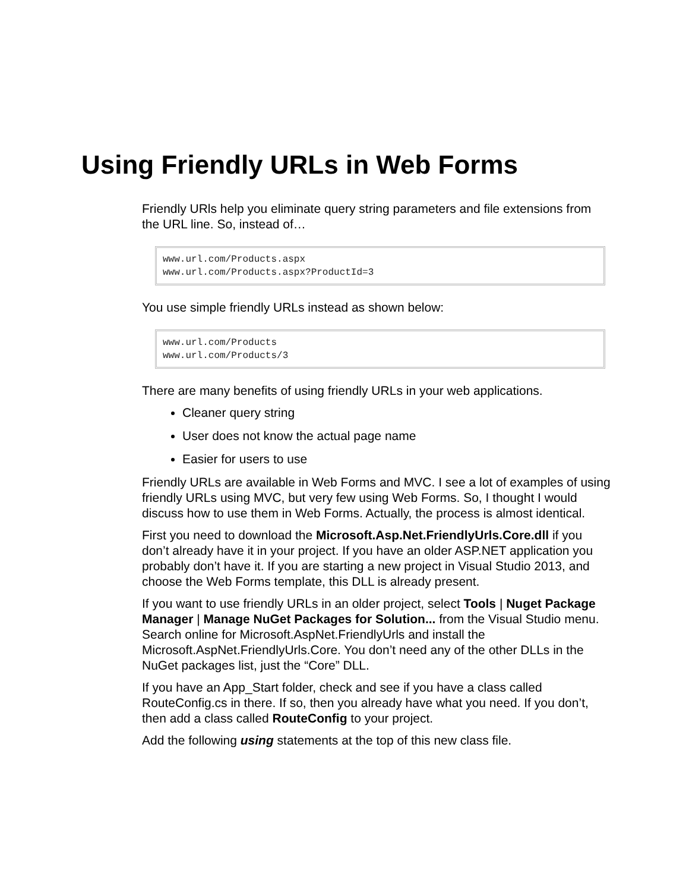Using Friendly URLs in Web Forms
Friendly URls help you eliminate query string parameters and file extensions from the URL line. So, instead of…
www.url.com/Products.aspx
www.url.com/Products.aspx?ProductId=3
You use simple friendly URLs instead as shown below:
www.url.com/Products
www.url.com/Products/3
There are many benefits of using friendly URLs in your web applications.
Cleaner query string
User does not know the actual page name
Easier for users to use
Friendly URLs are available in Web Forms and MVC. I see a lot of examples of using friendly URLs using MVC, but very few using Web Forms. So, I thought I would discuss how to use them in Web Forms. Actually, the process is almost identical.
First you need to download the Microsoft.Asp.Net.FriendlyUrls.Core.dll if you don’t already have it in your project. If you have an older ASP.NET application you probably don’t have it. If you are starting a new project in Visual Studio 2013, and choose the Web Forms template, this DLL is already present.
If you want to use friendly URLs in an older project, select Tools | Nuget Package Manager | Manage NuGet Packages for Solution... from the Visual Studio menu. Search online for Microsoft.AspNet.FriendlyUrls and install the Microsoft.AspNet.FriendlyUrls.Core. You don’t need any of the other DLLs in the NuGet packages list, just the “Core” DLL.
If you have an App_Start folder, check and see if you have a class called RouteConfig.cs in there. If so, then you already have what you need. If you don’t, then add a class called RouteConfig to your project.
Add the following using statements at the top of this new class file.